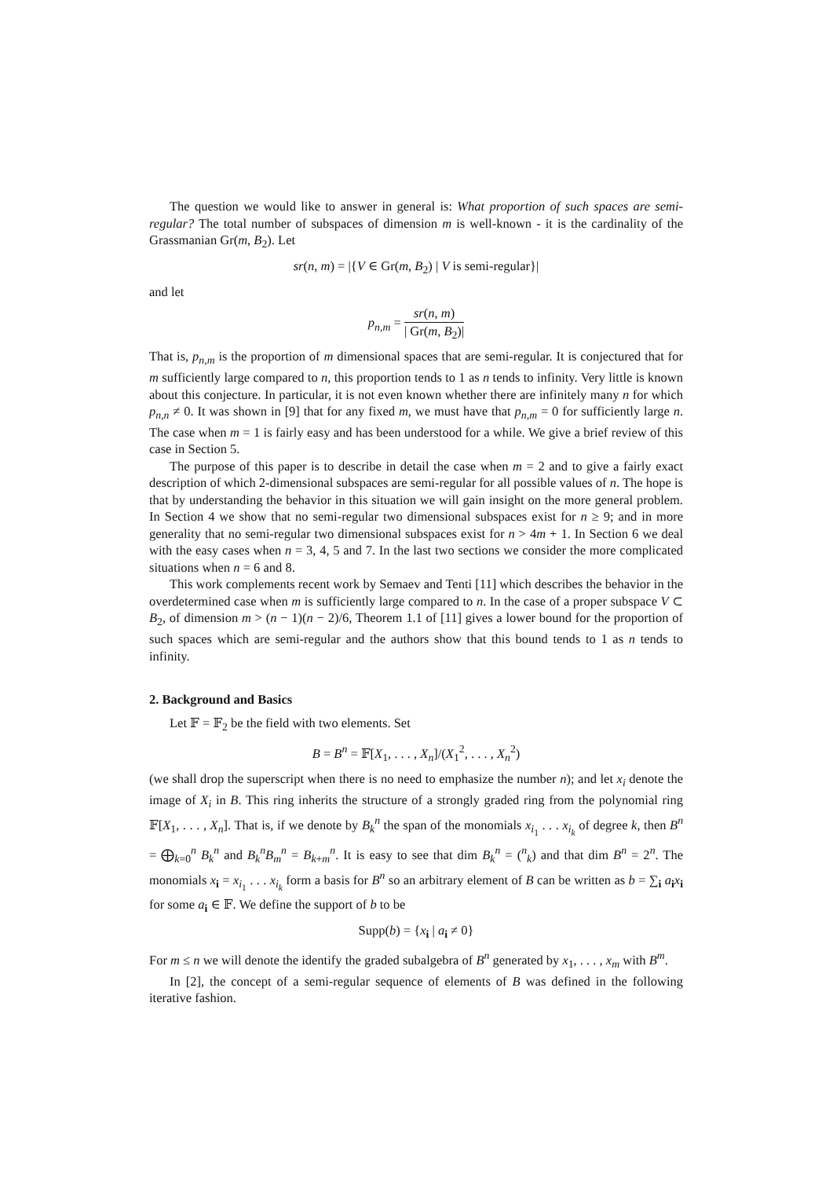The question we would like to answer in general is: What proportion of such spaces are semi-regular? The total number of subspaces of dimension m is well-known - it is the cardinality of the Grassmanian Gr(m, B<sub>2</sub>). Let
sr(n, m) = |{V ∈ Gr(m, B<sub>2</sub>) | V is semi-regular}|
and let
p<sub>n,m</sub> = sr(n, m) | Gr(m, B<sub>2</sub>)|
That is, p<sub>n,m</sub> is the proportion of m dimensional spaces that are semi-regular. It is conjectured that for m sufficiently large compared to n, this proportion tends to 1 as n tends to infinity. Very little is known about this conjecture. In particular, it is not even known whether there are infinitely many n for which p<sub>n,n</sub> ≠ 0. It was shown in [9] that for any fixed m, we must have that p<sub>n,m</sub> = 0 for sufficiently large n. The case when m = 1 is fairly easy and has been understood for a while. We give a brief review of this case in Section 5.
The purpose of this paper is to describe in detail the case when m = 2 and to give a fairly exact description of which 2-dimensional subspaces are semi-regular for all possible values of n. The hope is that by understanding the behavior in this situation we will gain insight on the more general problem. In Section 4 we show that no semi-regular two dimensional subspaces exist for n ≥ 9; and in more generality that no semi-regular two dimensional subspaces exist for n > 4m + 1. In Section 6 we deal with the easy cases when n = 3, 4, 5 and 7. In the last two sections we consider the more complicated situations when n = 6 and 8.
This work complements recent work by Semaev and Tenti [11] which describes the behavior in the overdetermined case when m is sufficiently large compared to n. In the case of a proper subspace V ⊂ B<sub>2</sub>, of dimension m > (n − 1)(n − 2)/6, Theorem 1.1 of [11] gives a lower bound for the proportion of such spaces which are semi-regular and the authors show that this bound tends to 1 as n tends to infinity.
2. Background and Basics
Let 𝔽 = 𝔽<sub>2</sub> be the field with two elements. Set
B = B<sup>n</sup> = 𝔽[X<sub>1</sub>, . . . , X<sub>n</sub>]/(X<sub>1</sub><sup>2</sup>, . . . , X<sub>n</sub><sup>2</sup>)
(we shall drop the superscript when there is no need to emphasize the number n); and let x<sub>i</sub> denote the image of X<sub>i</sub> in B. This ring inherits the structure of a strongly graded ring from the polynomial ring 𝔽[X<sub>1</sub>, . . . , X<sub>n</sub>]. That is, if we denote by B<sub>k</sub><sup>n</sup> the span of the monomials x<sub>i<sub>1</sub></sub> . . . x<sub>i<sub>k</sub></sub> of degree k, then B<sup>n</sup> = ⨁<sub>k=0</sub><sup>n</sup> B<sub>k</sub><sup>n</sup> and B<sub>k</sub><sup>n</sup>B<sub>m</sub><sup>n</sup> = B<sub>k+m</sub><sup>n</sup>. It is easy to see that dim B<sub>k</sub><sup>n</sup> = (<sup>n</sup><sub>k</sub>) and that dim B<sup>n</sup> = 2<sup>n</sup>. The monomials x<sub>i</sub> = x<sub>i<sub>1</sub></sub> . . . x<sub>i<sub>k</sub></sub> form a basis for B<sup>n</sup> so an arbitrary element of B can be written as b = ∑<sub>i</sub> a<sub>i</sub>x<sub>i</sub> for some a<sub>i</sub> ∈ 𝔽. We define the support of b to be
Supp(b) = {x<sub>i</sub> | a<sub>i</sub> ≠ 0}
For m ≤ n we will denote the identify the graded subalgebra of B<sup>n</sup> generated by x<sub>1</sub>, . . . , x<sub>m</sub> with B<sup>m</sup>.
In [2], the concept of a semi-regular sequence of elements of B was defined in the following iterative fashion.